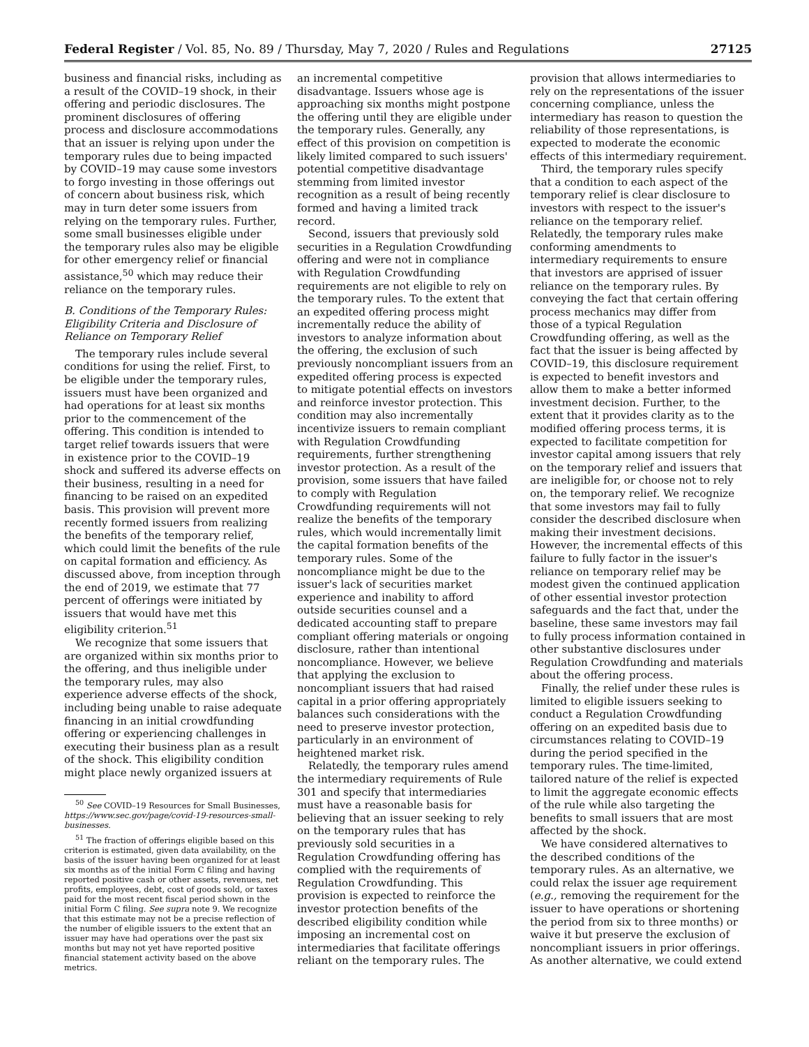Federal Register / Vol. 85, No. 89 / Thursday, May 7, 2020 / Rules and Regulations 27125
business and financial risks, including as a result of the COVID–19 shock, in their offering and periodic disclosures. The prominent disclosures of offering process and disclosure accommodations that an issuer is relying upon under the temporary rules due to being impacted by COVID–19 may cause some investors to forgo investing in those offerings out of concern about business risk, which may in turn deter some issuers from relying on the temporary rules. Further, some small businesses eligible under the temporary rules also may be eligible for other emergency relief or financial assistance,<sup>50</sup> which may reduce their reliance on the temporary rules.
B. Conditions of the Temporary Rules: Eligibility Criteria and Disclosure of Reliance on Temporary Relief
The temporary rules include several conditions for using the relief. First, to be eligible under the temporary rules, issuers must have been organized and had operations for at least six months prior to the commencement of the offering. This condition is intended to target relief towards issuers that were in existence prior to the COVID–19 shock and suffered its adverse effects on their business, resulting in a need for financing to be raised on an expedited basis. This provision will prevent more recently formed issuers from realizing the benefits of the temporary relief, which could limit the benefits of the rule on capital formation and efficiency. As discussed above, from inception through the end of 2019, we estimate that 77 percent of offerings were initiated by issuers that would have met this eligibility criterion.<sup>51</sup>
We recognize that some issuers that are organized within six months prior to the offering, and thus ineligible under the temporary rules, may also experience adverse effects of the shock, including being unable to raise adequate financing in an initial crowdfunding offering or experiencing challenges in executing their business plan as a result of the shock. This eligibility condition might place newly organized issuers at
<sup>50</sup> See COVID–19 Resources for Small Businesses, https://www.sec.gov/page/covid-19-resources-small-businesses.
<sup>51</sup> The fraction of offerings eligible based on this criterion is estimated, given data availability, on the basis of the issuer having been organized for at least six months as of the initial Form C filing and having reported positive cash or other assets, revenues, net profits, employees, debt, cost of goods sold, or taxes paid for the most recent fiscal period shown in the initial Form C filing. See supra note 9. We recognize that this estimate may not be a precise reflection of the number of eligible issuers to the extent that an issuer may have had operations over the past six months but may not yet have reported positive financial statement activity based on the above metrics.
an incremental competitive disadvantage. Issuers whose age is approaching six months might postpone the offering until they are eligible under the temporary rules. Generally, any effect of this provision on competition is likely limited compared to such issuers' potential competitive disadvantage stemming from limited investor recognition as a result of being recently formed and having a limited track record.
Second, issuers that previously sold securities in a Regulation Crowdfunding offering and were not in compliance with Regulation Crowdfunding requirements are not eligible to rely on the temporary rules. To the extent that an expedited offering process might incrementally reduce the ability of investors to analyze information about the offering, the exclusion of such previously noncompliant issuers from an expedited offering process is expected to mitigate potential effects on investors and reinforce investor protection. This condition may also incrementally incentivize issuers to remain compliant with Regulation Crowdfunding requirements, further strengthening investor protection. As a result of the provision, some issuers that have failed to comply with Regulation Crowdfunding requirements will not realize the benefits of the temporary rules, which would incrementally limit the capital formation benefits of the temporary rules. Some of the noncompliance might be due to the issuer's lack of securities market experience and inability to afford outside securities counsel and a dedicated accounting staff to prepare compliant offering materials or ongoing disclosure, rather than intentional noncompliance. However, we believe that applying the exclusion to noncompliant issuers that had raised capital in a prior offering appropriately balances such considerations with the need to preserve investor protection, particularly in an environment of heightened market risk.
Relatedly, the temporary rules amend the intermediary requirements of Rule 301 and specify that intermediaries must have a reasonable basis for believing that an issuer seeking to rely on the temporary rules that has previously sold securities in a Regulation Crowdfunding offering has complied with the requirements of Regulation Crowdfunding. This provision is expected to reinforce the investor protection benefits of the described eligibility condition while imposing an incremental cost on intermediaries that facilitate offerings reliant on the temporary rules. The
provision that allows intermediaries to rely on the representations of the issuer concerning compliance, unless the intermediary has reason to question the reliability of those representations, is expected to moderate the economic effects of this intermediary requirement.
Third, the temporary rules specify that a condition to each aspect of the temporary relief is clear disclosure to investors with respect to the issuer's reliance on the temporary relief. Relatedly, the temporary rules make conforming amendments to intermediary requirements to ensure that investors are apprised of issuer reliance on the temporary rules. By conveying the fact that certain offering process mechanics may differ from those of a typical Regulation Crowdfunding offering, as well as the fact that the issuer is being affected by COVID–19, this disclosure requirement is expected to benefit investors and allow them to make a better informed investment decision. Further, to the extent that it provides clarity as to the modified offering process terms, it is expected to facilitate competition for investor capital among issuers that rely on the temporary relief and issuers that are ineligible for, or choose not to rely on, the temporary relief. We recognize that some investors may fail to fully consider the described disclosure when making their investment decisions. However, the incremental effects of this failure to fully factor in the issuer's reliance on temporary relief may be modest given the continued application of other essential investor protection safeguards and the fact that, under the baseline, these same investors may fail to fully process information contained in other substantive disclosures under Regulation Crowdfunding and materials about the offering process.
Finally, the relief under these rules is limited to eligible issuers seeking to conduct a Regulation Crowdfunding offering on an expedited basis due to circumstances relating to COVID–19 during the period specified in the temporary rules. The time-limited, tailored nature of the relief is expected to limit the aggregate economic effects of the rule while also targeting the benefits to small issuers that are most affected by the shock.
We have considered alternatives to the described conditions of the temporary rules. As an alternative, we could relax the issuer age requirement (e.g., removing the requirement for the issuer to have operations or shortening the period from six to three months) or waive it but preserve the exclusion of noncompliant issuers in prior offerings. As another alternative, we could extend